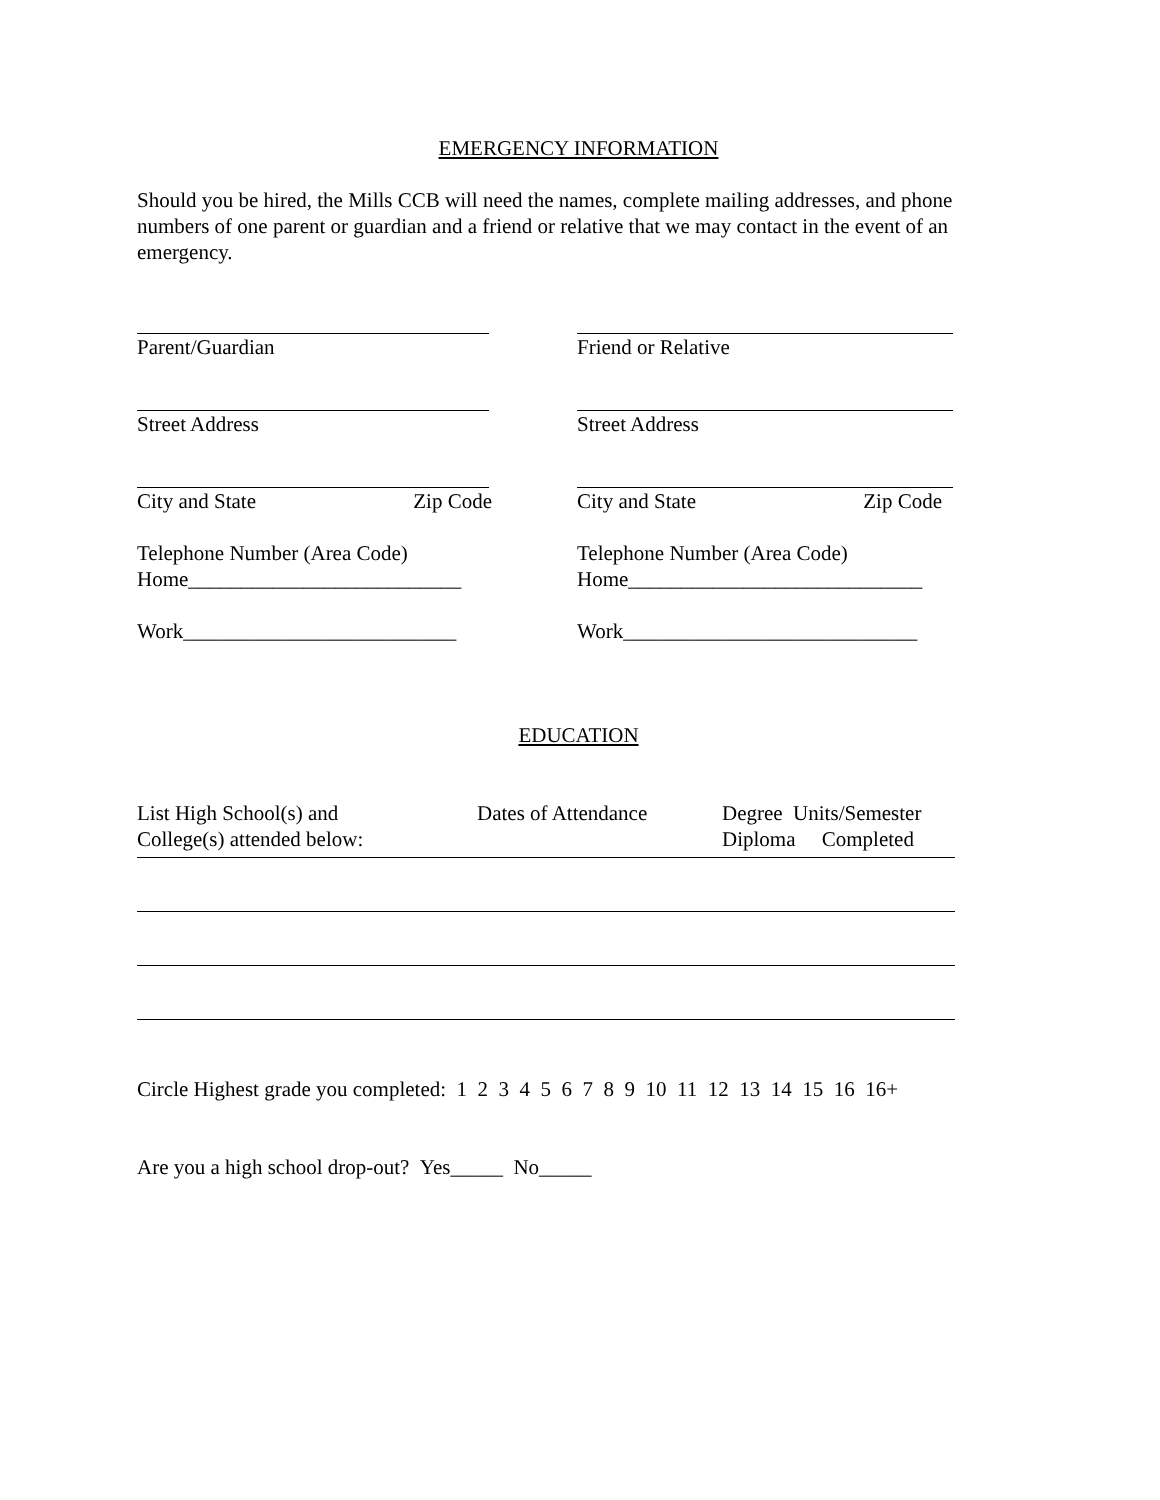EMERGENCY INFORMATION
Should you be hired, the Mills CCB will need the names, complete mailing addresses, and phone numbers of one parent or guardian and a friend or relative that we may contact in the event of an emergency.
Parent/Guardian Friend or Relative
Street Address Street Address
City and State Zip Code City and State Zip Code
Telephone Number (Area Code)
Home__________________________
Work__________________________
Telephone Number (Area Code)
Home____________________________
Work____________________________
EDUCATION
List High School(s) and
College(s) attended below:
Dates of Attendance Degree Units/Semester
Diploma Completed
Circle Highest grade you completed: 1 2 3 4 5 6 7 8 9 10 11 12 13 14 15 16 16+
Are you a high school drop-out? Yes_____ No_____